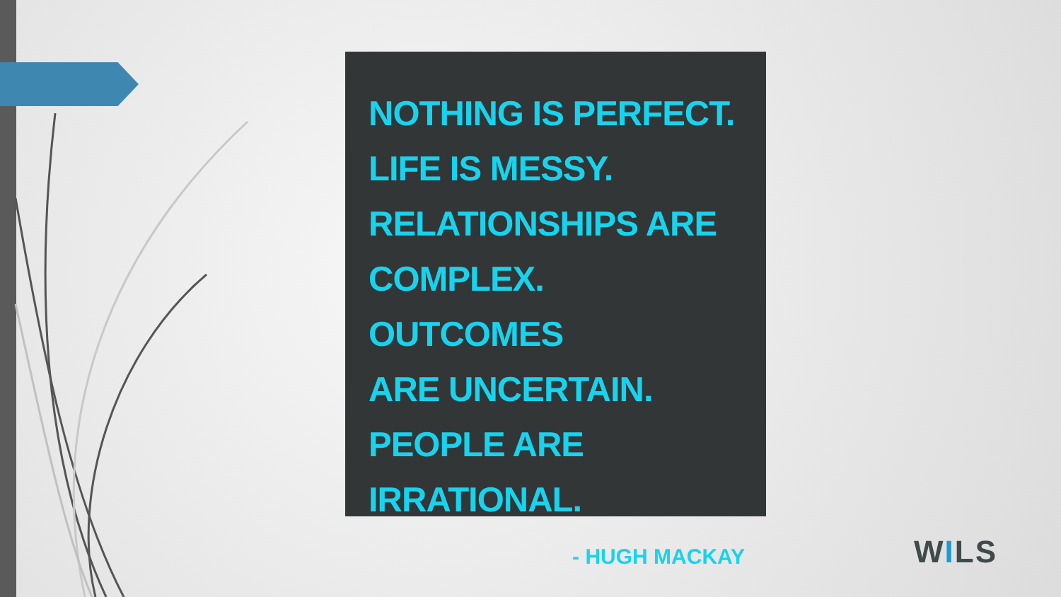NOTHING IS PERFECT.
LIFE IS MESSY.
RELATIONSHIPS ARE
COMPLEX. OUTCOMES
ARE UNCERTAIN.
PEOPLE ARE
IRRATIONAL.
- HUGH MACKAY
WILS